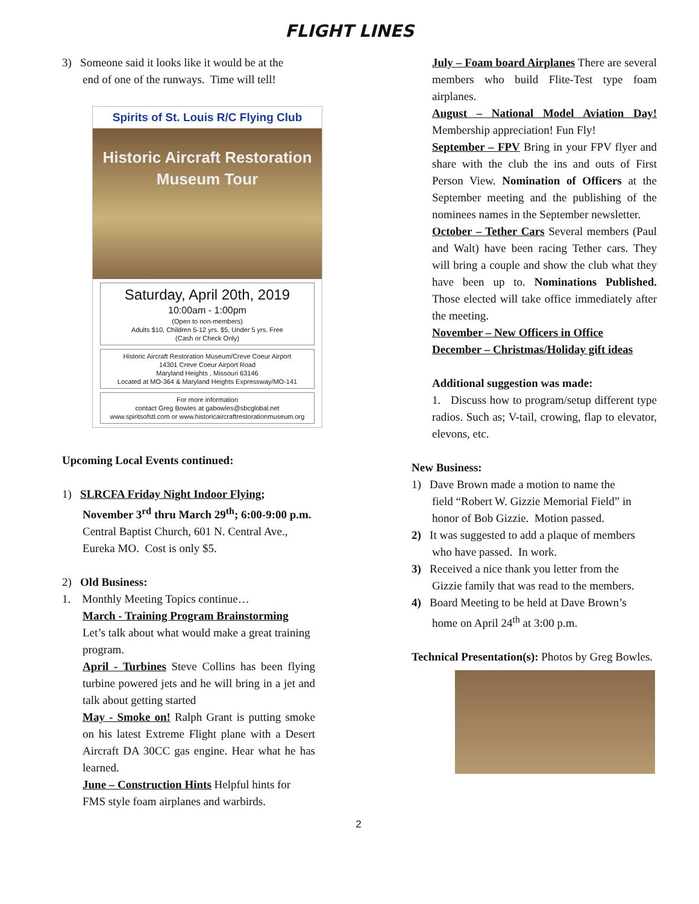FLIGHT LINES
3) Someone said it looks like it would be at the
end of one of the runways. Time will tell!
Spirits of St. Louis R/C Flying Club
Historic Aircraft Restoration
Museum Tour
Saturday, April 20th, 2019
10:00am - 1:00pm
(Open to non-members)
Adults $10, Children 5-12 yrs. $5, Under 5 yrs. Free
(Cash or Check Only)
Historic Aircraft Restoration Museum/Creve Coeur Airport
14301 Creve Coeur Airport Road
Maryland Heights , Missouri 63146
Located at MO-364 & Maryland Heights Expressway/MO-141
For more information
contact Greg Bowles at gabowles@sbcglobal.net
www.spiritsofstl.com or www.historicaircraftrestorationmuseum.org
Upcoming Local Events continued:
1) SLRCFA Friday Night Indoor Flying;
November 3<sup>rd</sup> thru March 29<sup>th</sup>; 6:00-9:00 p.m. Central Baptist Church, 601 N. Central Ave., Eureka MO. Cost is only $5.
2) Old Business:
1. Monthly Meeting Topics continue…
March - Training Program Brainstorming
Let’s talk about what would make a great training program.
April - Turbines Steve Collins has been flying turbine powered jets and he will bring in a jet and talk about getting started
May - Smoke on! Ralph Grant is putting smoke on his latest Extreme Flight plane with a Desert Aircraft DA 30CC gas engine. Hear what he has learned.
June – Construction Hints Helpful hints for FMS style foam airplanes and warbirds.
July – Foam board Airplanes There are several members who build Flite-Test type foam airplanes.
August – National Model Aviation Day! Membership appreciation! Fun Fly!
September – FPV Bring in your FPV flyer and share with the club the ins and outs of First Person View. Nomination of Officers at the September meeting and the publishing of the nominees names in the September newsletter.
October – Tether Cars Several members (Paul and Walt) have been racing Tether cars. They will bring a couple and show the club what they have been up to. Nominations Published. Those elected will take office immediately after the meeting.
November – New Officers in Office
December – Christmas/Holiday gift ideas
Additional suggestion was made:
1. Discuss how to program/setup different type radios. Such as; V-tail, crowing, flap to elevator, elevons, etc.
New Business:
1) Dave Brown made a motion to name the
field “Robert W. Gizzie Memorial Field” in honor of Bob Gizzie. Motion passed.
2) It was suggested to add a plaque of members
who have passed. In work.
3) Received a nice thank you letter from the
Gizzie family that was read to the members.
4) Board Meeting to be held at Dave Brown’s
home on April 24<sup>th</sup> at 3:00 p.m.
Technical Presentation(s): Photos by Greg Bowles.
2